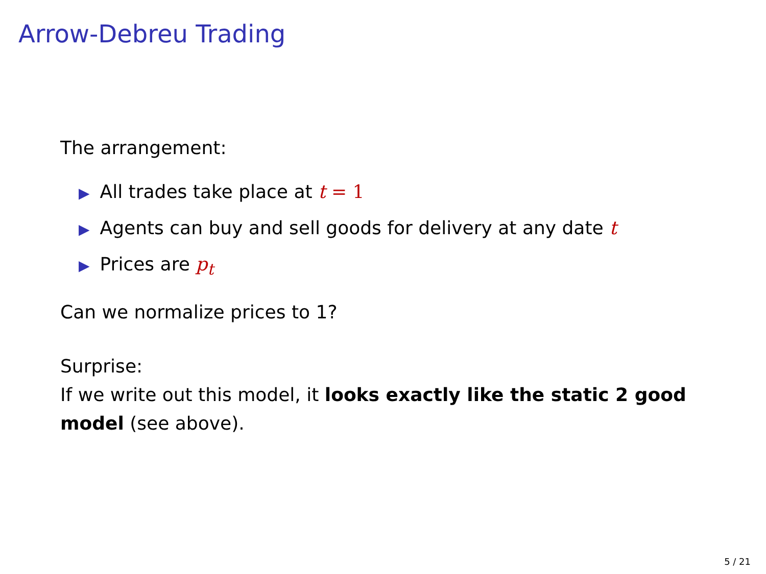Arrow-Debreu Trading
The arrangement:
▶ All trades take place at t = 1
▶ Agents can buy and sell goods for delivery at any date t
▶ Prices are p<sub>t</sub>
Can we normalize prices to 1?
Surprise:
If we write out this model, it looks exactly like the static 2 good model (see above).
5 / 21